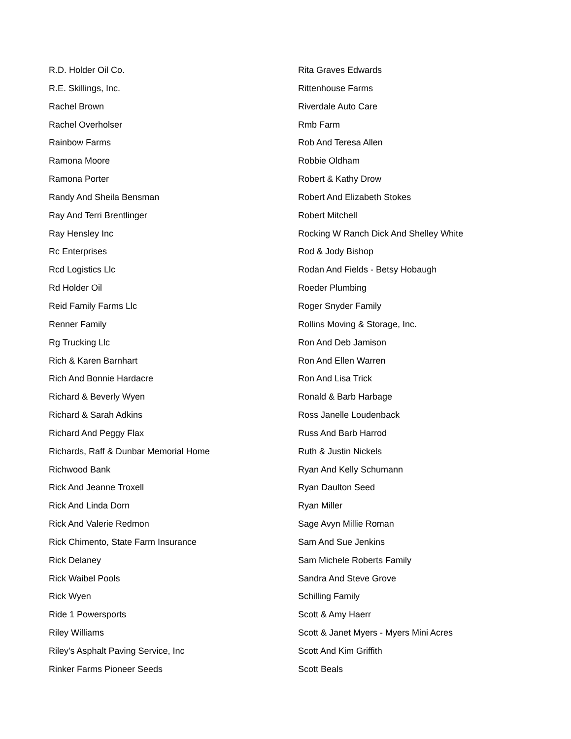R.D. Holder Oil Co.
R.E. Skillings, Inc.
Rachel Brown
Rachel Overholser
Rainbow Farms
Ramona Moore
Ramona Porter
Randy And Sheila Bensman
Ray And Terri Brentlinger
Ray Hensley Inc
Rc Enterprises
Rcd Logistics Llc
Rd Holder Oil
Reid Family Farms Llc
Renner Family
Rg Trucking Llc
Rich & Karen Barnhart
Rich And Bonnie Hardacre
Richard & Beverly Wyen
Richard & Sarah Adkins
Richard And Peggy Flax
Richards, Raff & Dunbar Memorial Home
Richwood Bank
Rick And Jeanne Troxell
Rick And Linda Dorn
Rick And Valerie Redmon
Rick Chimento, State Farm Insurance
Rick Delaney
Rick Waibel Pools
Rick Wyen
Ride 1 Powersports
Riley Williams
Riley's Asphalt Paving Service, Inc
Rinker Farms Pioneer Seeds
Rita Graves Edwards
Rittenhouse Farms
Riverdale Auto Care
Rmb Farm
Rob And Teresa Allen
Robbie Oldham
Robert & Kathy Drow
Robert And Elizabeth Stokes
Robert Mitchell
Rocking W Ranch Dick And Shelley White
Rod & Jody Bishop
Rodan And Fields - Betsy Hobaugh
Roeder Plumbing
Roger Snyder Family
Rollins Moving & Storage, Inc.
Ron And Deb Jamison
Ron And Ellen Warren
Ron And Lisa Trick
Ronald & Barb Harbage
Ross Janelle Loudenback
Russ And Barb Harrod
Ruth & Justin Nickels
Ryan And Kelly Schumann
Ryan Daulton Seed
Ryan Miller
Sage Avyn Millie Roman
Sam And Sue Jenkins
Sam Michele Roberts Family
Sandra And Steve Grove
Schilling Family
Scott & Amy Haerr
Scott & Janet Myers - Myers Mini Acres
Scott And Kim Griffith
Scott Beals